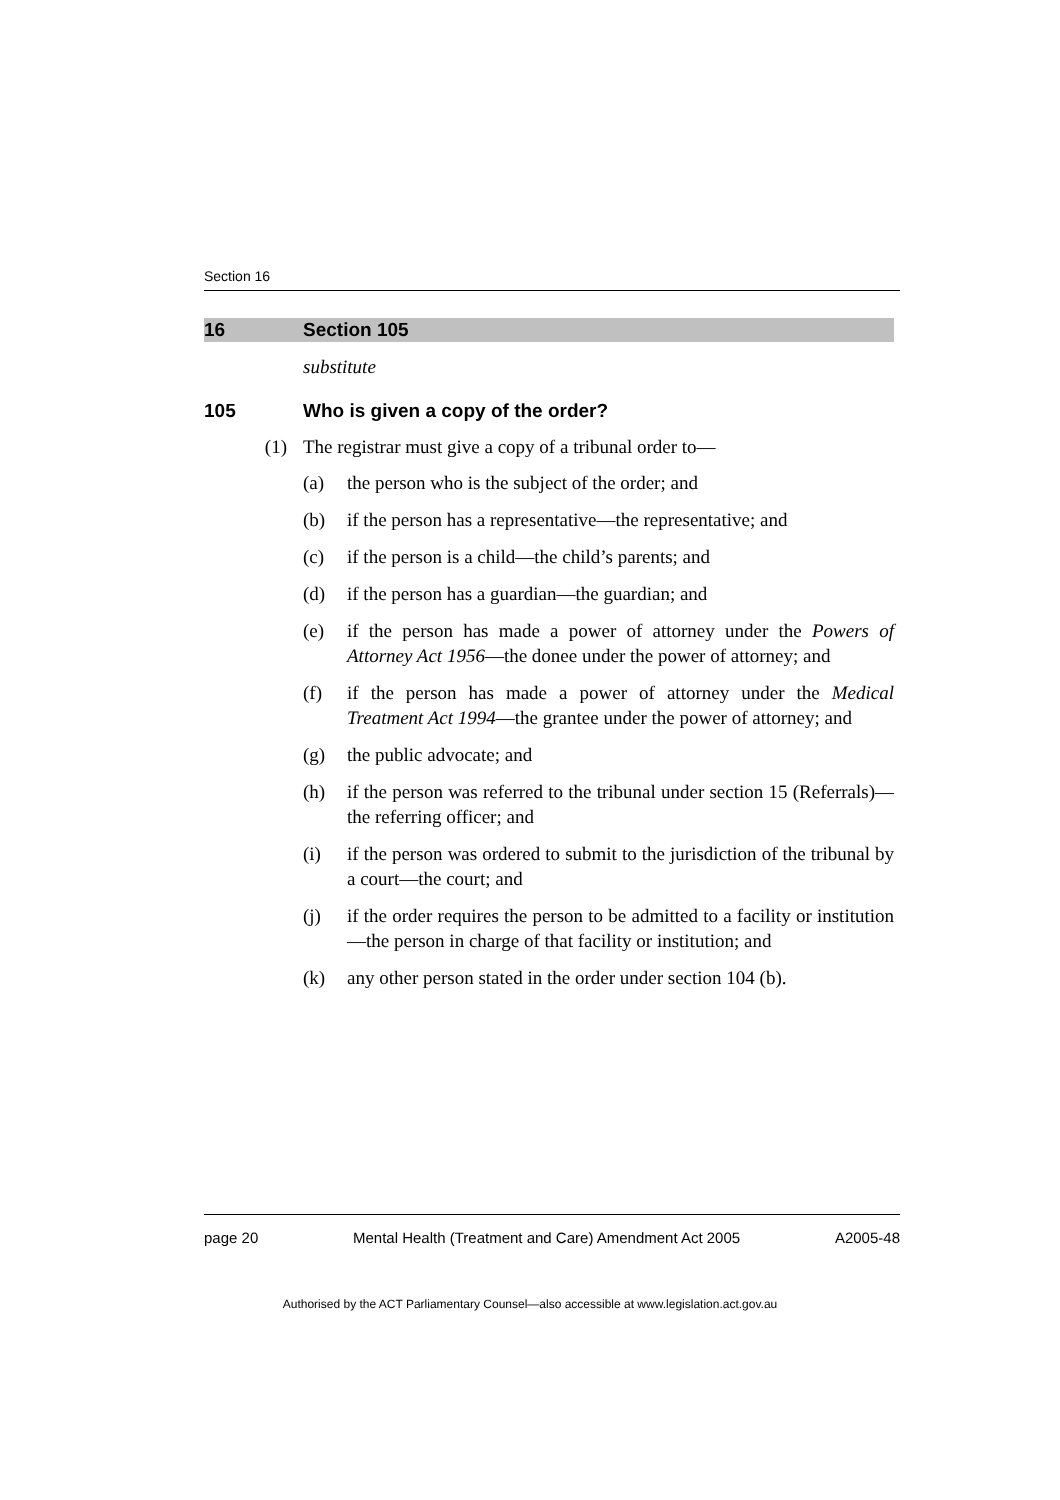Section 16
16 Section 105
substitute
105 Who is given a copy of the order?
(1) The registrar must give a copy of a tribunal order to—
(a) the person who is the subject of the order; and
(b) if the person has a representative—the representative; and
(c) if the person is a child—the child’s parents; and
(d) if the person has a guardian—the guardian; and
(e) if the person has made a power of attorney under the Powers of Attorney Act 1956—the donee under the power of attorney; and
(f) if the person has made a power of attorney under the Medical Treatment Act 1994—the grantee under the power of attorney; and
(g) the public advocate; and
(h) if the person was referred to the tribunal under section 15 (Referrals)—the referring officer; and
(i) if the person was ordered to submit to the jurisdiction of the tribunal by a court—the court; and
(j) if the order requires the person to be admitted to a facility or institution—the person in charge of that facility or institution; and
(k) any other person stated in the order under section 104 (b).
page 20 Mental Health (Treatment and Care) Amendment Act 2005 A2005-48
Authorised by the ACT Parliamentary Counsel—also accessible at www.legislation.act.gov.au